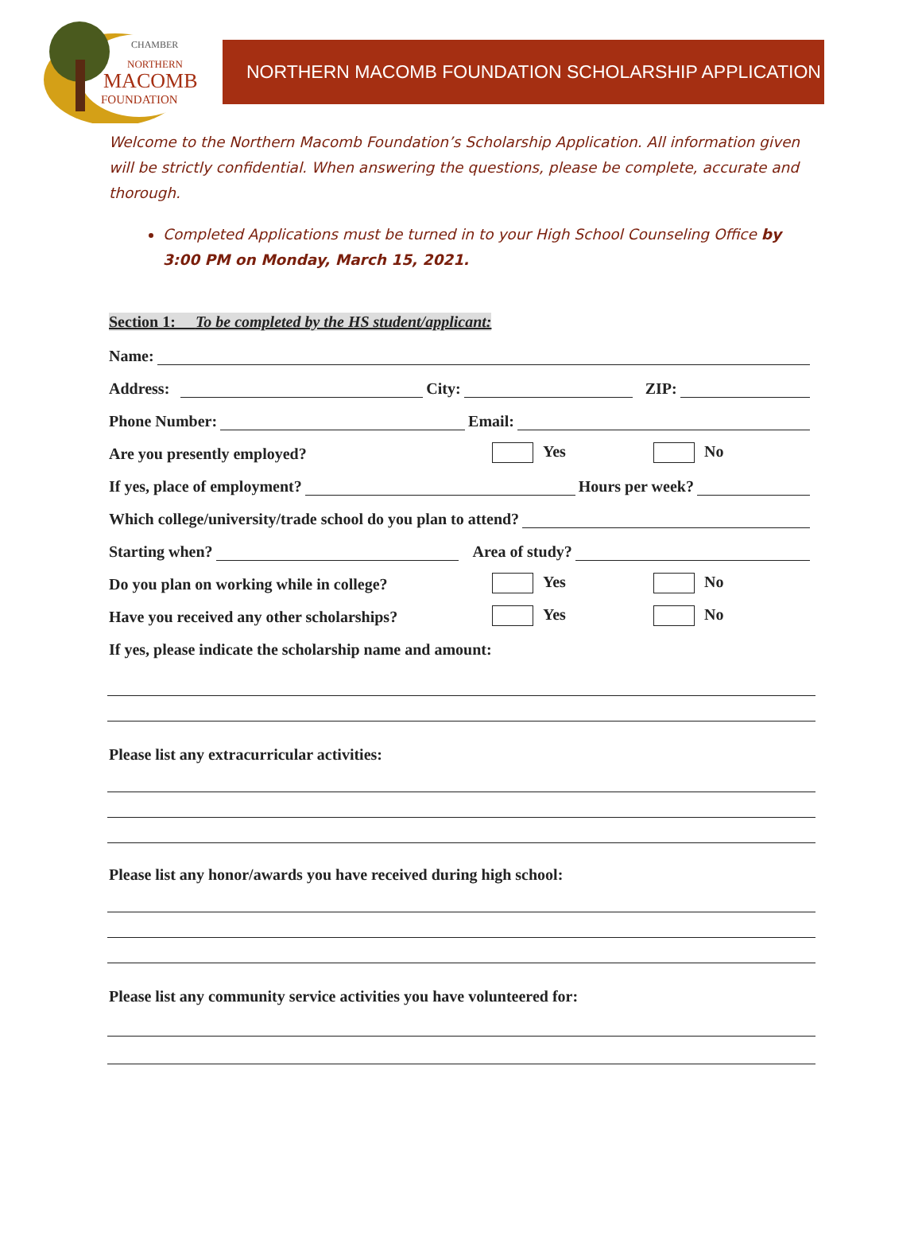CHAMBER
NORTHERN
MACOMB
FOUNDATION
NORTHERN MACOMB FOUNDATION SCHOLARSHIP APPLICATION
Welcome to the Northern Macomb Foundation’s Scholarship Application. All information given will be strictly confidential. When answering the questions, please be complete, accurate and thorough.
Completed Applications must be turned in to your High School Counseling Office by 3:00 PM on Monday, March 15, 2021.
Section 1: To be completed by the HS student/applicant:
Name:
Address: City: ZIP:
Phone Number: Email:
Are you presently employed? Yes No
If yes, place of employment? Hours per week?
Which college/university/trade school do you plan to attend?
Starting when? Area of study?
Do you plan on working while in college? Yes No
Have you received any other scholarships? Yes No
If yes, please indicate the scholarship name and amount:
Please list any extracurricular activities:
Please list any honor/awards you have received during high school:
Please list any community service activities you have volunteered for: